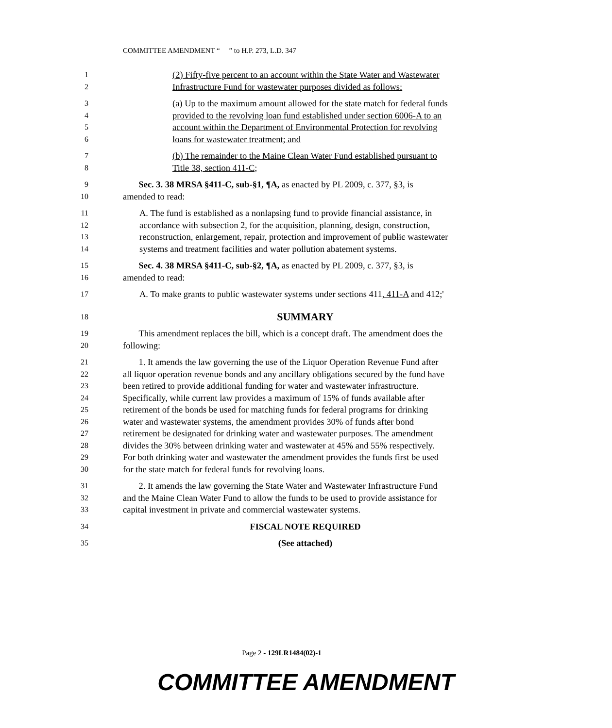COMMITTEE AMENDMENT “ ” to H.P. 273, L.D. 347
1
(2) Fifty-five percent to an account within the State Water and Wastewater
2
Infrastructure Fund for wastewater purposes divided as follows:
3
(a) Up to the maximum amount allowed for the state match for federal funds
4
provided to the revolving loan fund established under section 6006-A to an
5
account within the Department of Environmental Protection for revolving
6
loans for wastewater treatment; and
7
(b) The remainder to the Maine Clean Water Fund established pursuant to
8
Title 38, section 411-C;
9
Sec. 3. 38 MRSA §411-C, sub-§1, ¶A, as enacted by PL 2009, c. 377, §3, is
10
amended to read:
11
A. The fund is established as a nonlapsing fund to provide financial assistance, in
12
accordance with subsection 2, for the acquisition, planning, design, construction,
13
reconstruction, enlargement, repair, protection and improvement of public wastewater
14
systems and treatment facilities and water pollution abatement systems.
15
Sec. 4. 38 MRSA §411-C, sub-§2, ¶A, as enacted by PL 2009, c. 377, §3, is
16
amended to read:
17
A. To make grants to public wastewater systems under sections 411, 411-A and 412;'
18
SUMMARY
19
This amendment replaces the bill, which is a concept draft. The amendment does the
20
following:
21
1. It amends the law governing the use of the Liquor Operation Revenue Fund after
22
all liquor operation revenue bonds and any ancillary obligations secured by the fund have
23
been retired to provide additional funding for water and wastewater infrastructure.
24
Specifically, while current law provides a maximum of 15% of funds available after
25
retirement of the bonds be used for matching funds for federal programs for drinking
26
water and wastewater systems, the amendment provides 30% of funds after bond
27
retirement be designated for drinking water and wastewater purposes. The amendment
28
divides the 30% between drinking water and wastewater at 45% and 55% respectively.
29
For both drinking water and wastewater the amendment provides the funds first be used
30
for the state match for federal funds for revolving loans.
31
2. It amends the law governing the State Water and Wastewater Infrastructure Fund
32
and the Maine Clean Water Fund to allow the funds to be used to provide assistance for
33
capital investment in private and commercial wastewater systems.
34
FISCAL NOTE REQUIRED
35
(See attached)
Page 2 - 129LR1484(02)-1
COMMITTEE AMENDMENT